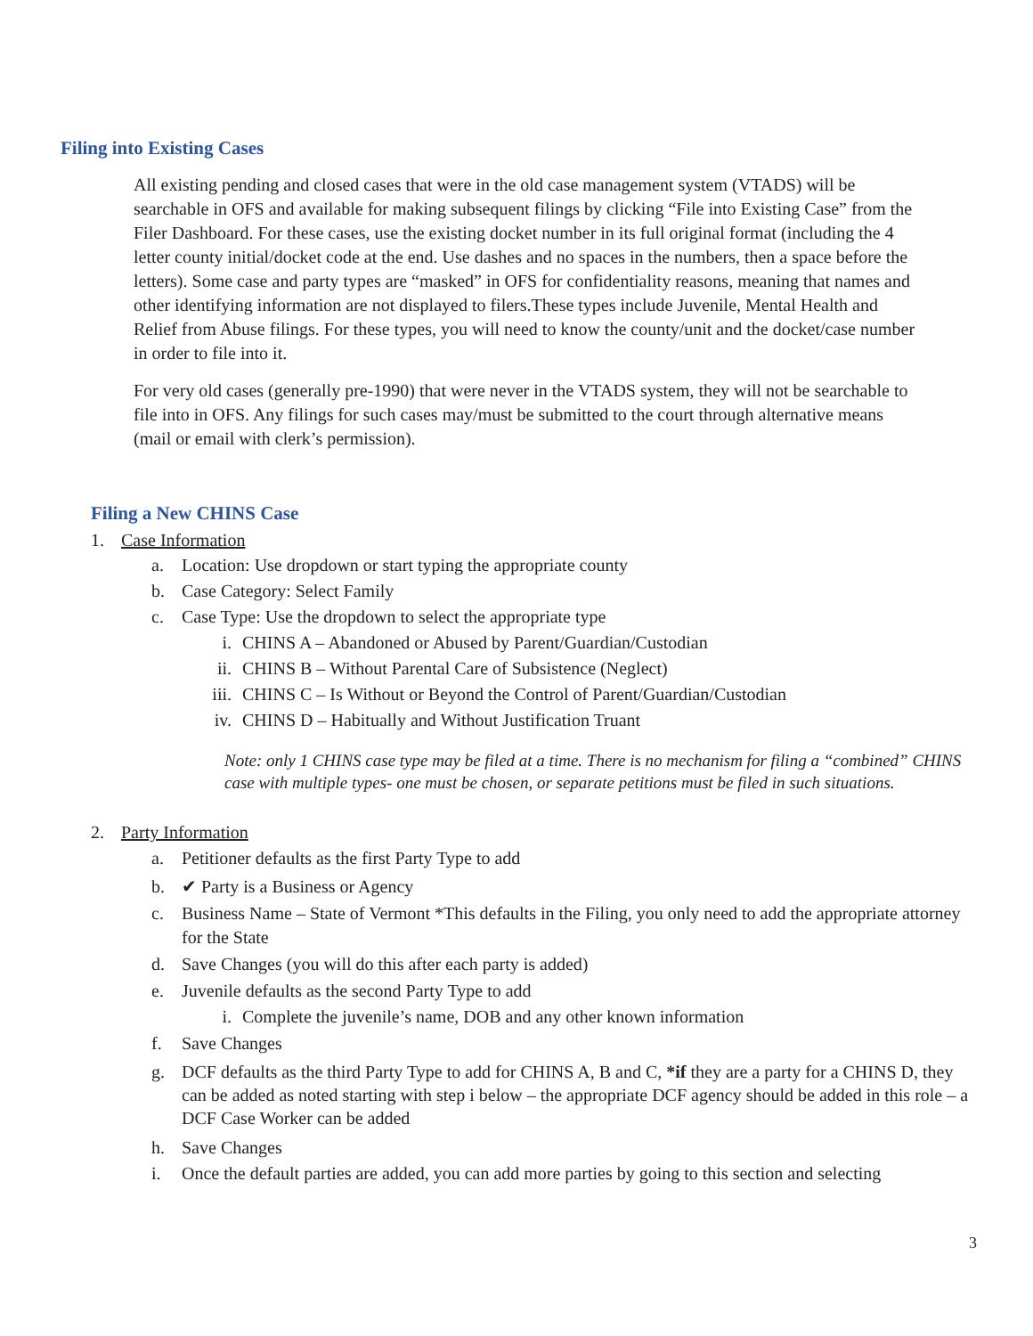Filing into Existing Cases
All existing pending and closed cases that were in the old case management system (VTADS) will be searchable in OFS and available for making subsequent filings by clicking “File into Existing Case” from the Filer Dashboard. For these cases, use the existing docket number in its full original format (including the 4 letter county initial/docket code at the end. Use dashes and no spaces in the numbers, then a space before the letters). Some case and party types are “masked” in OFS for confidentiality reasons, meaning that names and other identifying information are not displayed to filers.These types include Juvenile, Mental Health and Relief from Abuse filings. For these types, you will need to know the county/unit and the docket/case number in order to file into it.
For very old cases (generally pre-1990) that were never in the VTADS system, they will not be searchable to file into in OFS. Any filings for such cases may/must be submitted to the court through alternative means (mail or email with clerk’s permission).
Filing a New CHINS Case
1. Case Information
a. Location: Use dropdown or start typing the appropriate county
b. Case Category: Select Family
c. Case Type: Use the dropdown to select the appropriate type
i. CHINS A – Abandoned or Abused by Parent/Guardian/Custodian
ii. CHINS B – Without Parental Care of Subsistence (Neglect)
iii. CHINS C – Is Without or Beyond the Control of Parent/Guardian/Custodian
iv. CHINS D – Habitually and Without Justification Truant
Note: only 1 CHINS case type may be filed at a time. There is no mechanism for filing a “combined” CHINS case with multiple types- one must be chosen, or separate petitions must be filed in such situations.
2. Party Information
a. Petitioner defaults as the first Party Type to add
b. ✔ Party is a Business or Agency
c. Business Name – State of Vermont *This defaults in the Filing, you only need to add the appropriate attorney for the State
d. Save Changes (you will do this after each party is added)
e. Juvenile defaults as the second Party Type to add
i. Complete the juvenile’s name, DOB and any other known information
f. Save Changes
g. DCF defaults as the third Party Type to add for CHINS A, B and C, *if they are a party for a CHINS D, they can be added as noted starting with step i below – the appropriate DCF agency should be added in this role – a DCF Case Worker can be added
h. Save Changes
i. Once the default parties are added, you can add more parties by going to this section and selecting
3